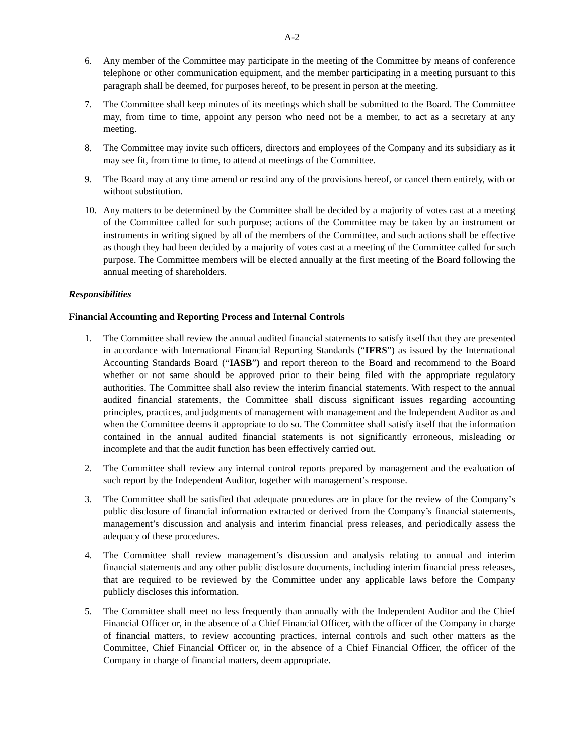A-2
6. Any member of the Committee may participate in the meeting of the Committee by means of conference telephone or other communication equipment, and the member participating in a meeting pursuant to this paragraph shall be deemed, for purposes hereof, to be present in person at the meeting.
7. The Committee shall keep minutes of its meetings which shall be submitted to the Board. The Committee may, from time to time, appoint any person who need not be a member, to act as a secretary at any meeting.
8. The Committee may invite such officers, directors and employees of the Company and its subsidiary as it may see fit, from time to time, to attend at meetings of the Committee.
9. The Board may at any time amend or rescind any of the provisions hereof, or cancel them entirely, with or without substitution.
10. Any matters to be determined by the Committee shall be decided by a majority of votes cast at a meeting of the Committee called for such purpose; actions of the Committee may be taken by an instrument or instruments in writing signed by all of the members of the Committee, and such actions shall be effective as though they had been decided by a majority of votes cast at a meeting of the Committee called for such purpose. The Committee members will be elected annually at the first meeting of the Board following the annual meeting of shareholders.
Responsibilities
Financial Accounting and Reporting Process and Internal Controls
1. The Committee shall review the annual audited financial statements to satisfy itself that they are presented in accordance with International Financial Reporting Standards (“IFRS”) as issued by the International Accounting Standards Board (“IASB”) and report thereon to the Board and recommend to the Board whether or not same should be approved prior to their being filed with the appropriate regulatory authorities. The Committee shall also review the interim financial statements. With respect to the annual audited financial statements, the Committee shall discuss significant issues regarding accounting principles, practices, and judgments of management with management and the Independent Auditor as and when the Committee deems it appropriate to do so. The Committee shall satisfy itself that the information contained in the annual audited financial statements is not significantly erroneous, misleading or incomplete and that the audit function has been effectively carried out.
2. The Committee shall review any internal control reports prepared by management and the evaluation of such report by the Independent Auditor, together with management’s response.
3. The Committee shall be satisfied that adequate procedures are in place for the review of the Company’s public disclosure of financial information extracted or derived from the Company’s financial statements, management’s discussion and analysis and interim financial press releases, and periodically assess the adequacy of these procedures.
4. The Committee shall review management’s discussion and analysis relating to annual and interim financial statements and any other public disclosure documents, including interim financial press releases, that are required to be reviewed by the Committee under any applicable laws before the Company publicly discloses this information.
5. The Committee shall meet no less frequently than annually with the Independent Auditor and the Chief Financial Officer or, in the absence of a Chief Financial Officer, with the officer of the Company in charge of financial matters, to review accounting practices, internal controls and such other matters as the Committee, Chief Financial Officer or, in the absence of a Chief Financial Officer, the officer of the Company in charge of financial matters, deem appropriate.